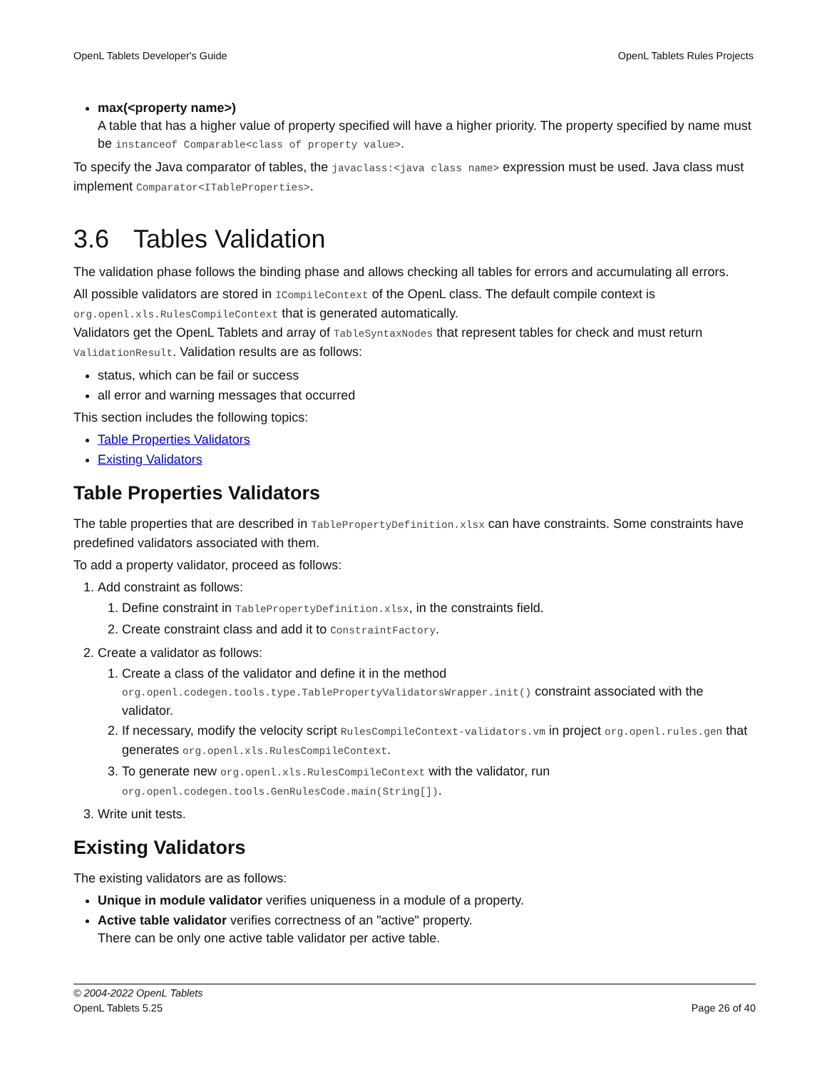OpenL Tablets Developer's Guide OpenL Tablets Rules Projects
max(<property name>)
A table that has a higher value of property specified will have a higher priority. The property specified by name must be instanceof Comparable<class of property value>.
To specify the Java comparator of tables, the javaclass:<java class name> expression must be used. Java class must implement Comparator<ITableProperties>.
3.6 Tables Validation
The validation phase follows the binding phase and allows checking all tables for errors and accumulating all errors.
All possible validators are stored in ICompileContext of the OpenL class. The default compile context is org.openl.xls.RulesCompileContext that is generated automatically.
Validators get the OpenL Tablets and array of TableSyntaxNodes that represent tables for check and must return ValidationResult. Validation results are as follows:
status, which can be fail or success
all error and warning messages that occurred
This section includes the following topics:
Table Properties Validators
Existing Validators
Table Properties Validators
The table properties that are described in TablePropertyDefinition.xlsx can have constraints. Some constraints have predefined validators associated with them.
To add a property validator, proceed as follows:
1. Add constraint as follows:
1. Define constraint in TablePropertyDefinition.xlsx, in the constraints field.
2. Create constraint class and add it to ConstraintFactory.
2. Create a validator as follows:
1. Create a class of the validator and define it in the method org.openl.codegen.tools.type.TablePropertyValidatorsWrapper.init() constraint associated with the validator.
2. If necessary, modify the velocity script RulesCompileContext-validators.vm in project org.openl.rules.gen that generates org.openl.xls.RulesCompileContext.
3. To generate new org.openl.xls.RulesCompileContext with the validator, run org.openl.codegen.tools.GenRulesCode.main(String[]).
3. Write unit tests.
Existing Validators
The existing validators are as follows:
Unique in module validator verifies uniqueness in a module of a property.
Active table validator verifies correctness of an "active" property.
There can be only one active table validator per active table.
© 2004-2022 OpenL Tablets
OpenL Tablets 5.25 Page 26 of 40